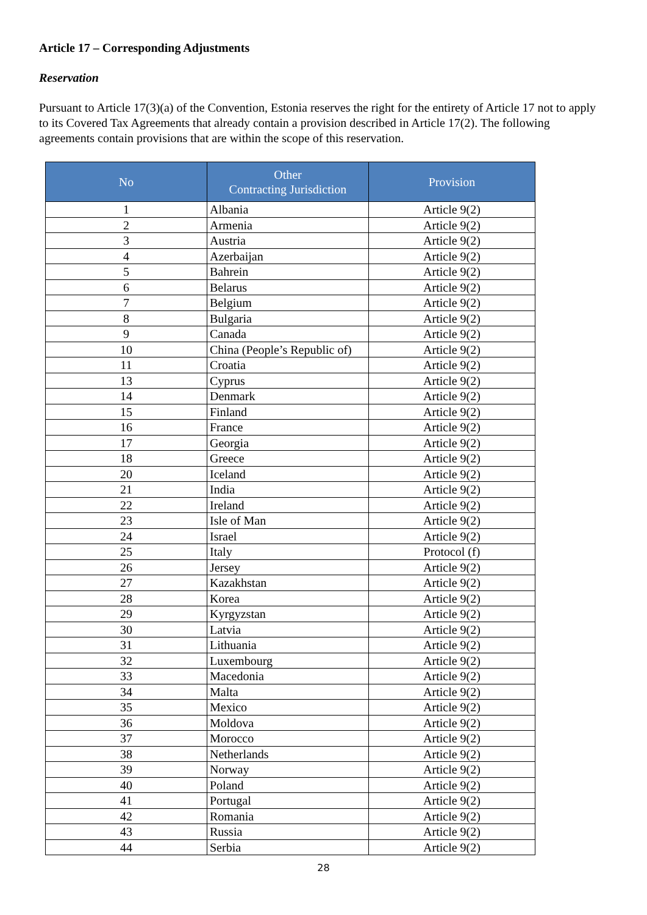Article 17 – Corresponding Adjustments
Reservation
Pursuant to Article 17(3)(a) of the Convention, Estonia reserves the right for the entirety of Article 17 not to apply to its Covered Tax Agreements that already contain a provision described in Article 17(2). The following agreements contain provisions that are within the scope of this reservation.
| No | Other Contracting Jurisdiction | Provision |
| --- | --- | --- |
| 1 | Albania | Article 9(2) |
| 2 | Armenia | Article 9(2) |
| 3 | Austria | Article 9(2) |
| 4 | Azerbaijan | Article 9(2) |
| 5 | Bahrein | Article 9(2) |
| 6 | Belarus | Article 9(2) |
| 7 | Belgium | Article 9(2) |
| 8 | Bulgaria | Article 9(2) |
| 9 | Canada | Article 9(2) |
| 10 | China (People’s Republic of) | Article 9(2) |
| 11 | Croatia | Article 9(2) |
| 13 | Cyprus | Article 9(2) |
| 14 | Denmark | Article 9(2) |
| 15 | Finland | Article 9(2) |
| 16 | France | Article 9(2) |
| 17 | Georgia | Article 9(2) |
| 18 | Greece | Article 9(2) |
| 20 | Iceland | Article 9(2) |
| 21 | India | Article 9(2) |
| 22 | Ireland | Article 9(2) |
| 23 | Isle of Man | Article 9(2) |
| 24 | Israel | Article 9(2) |
| 25 | Italy | Protocol (f) |
| 26 | Jersey | Article 9(2) |
| 27 | Kazakhstan | Article 9(2) |
| 28 | Korea | Article 9(2) |
| 29 | Kyrgyzstan | Article 9(2) |
| 30 | Latvia | Article 9(2) |
| 31 | Lithuania | Article 9(2) |
| 32 | Luxembourg | Article 9(2) |
| 33 | Macedonia | Article 9(2) |
| 34 | Malta | Article 9(2) |
| 35 | Mexico | Article 9(2) |
| 36 | Moldova | Article 9(2) |
| 37 | Morocco | Article 9(2) |
| 38 | Netherlands | Article 9(2) |
| 39 | Norway | Article 9(2) |
| 40 | Poland | Article 9(2) |
| 41 | Portugal | Article 9(2) |
| 42 | Romania | Article 9(2) |
| 43 | Russia | Article 9(2) |
| 44 | Serbia | Article 9(2) |
28